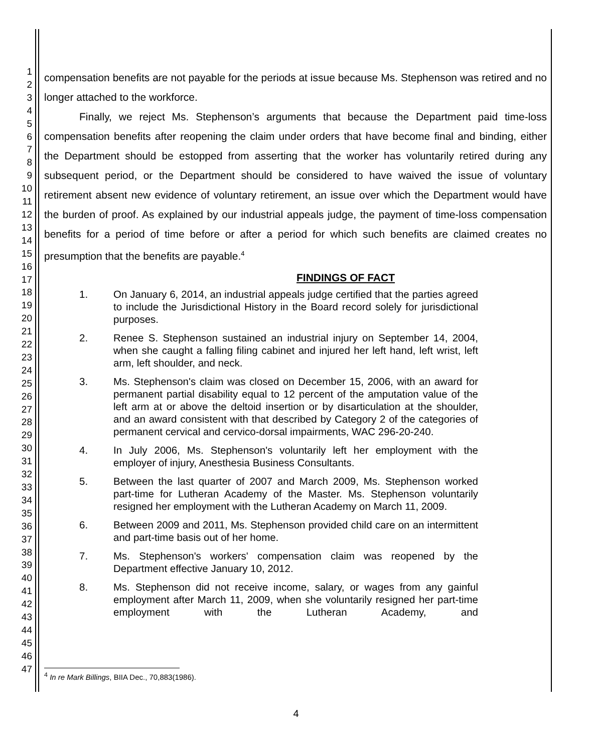1
2
3
4
5
6
7
8
9
10
11
12
13
14
15
16
17
18
19
20
21
22
23
24
25
26
27
28
29
30
31
32
33
34
35
36
37
38
39
40
41
42
43
44
45
46
47
compensation benefits are not payable for the periods at issue because Ms. Stephenson was retired and no longer attached to the workforce.
Finally, we reject Ms. Stephenson’s arguments that because the Department paid time-loss compensation benefits after reopening the claim under orders that have become final and binding, either the Department should be estopped from asserting that the worker has voluntarily retired during any subsequent period, or the Department should be considered to have waived the issue of voluntary retirement absent new evidence of voluntary retirement, an issue over which the Department would have the burden of proof. As explained by our industrial appeals judge, the payment of time-loss compensation benefits for a period of time before or after a period for which such benefits are claimed creates no presumption that the benefits are payable.<sup>4</sup>
FINDINGS OF FACT
1. On January 6, 2014, an industrial appeals judge certified that the parties agreed to include the Jurisdictional History in the Board record solely for jurisdictional purposes.
2. Renee S. Stephenson sustained an industrial injury on September 14, 2004, when she caught a falling filing cabinet and injured her left hand, left wrist, left arm, left shoulder, and neck.
3. Ms. Stephenson's claim was closed on December 15, 2006, with an award for permanent partial disability equal to 12 percent of the amputation value of the left arm at or above the deltoid insertion or by disarticulation at the shoulder, and an award consistent with that described by Category 2 of the categories of permanent cervical and cervico-dorsal impairments, WAC 296-20-240.
4. In July 2006, Ms. Stephenson's voluntarily left her employment with the employer of injury, Anesthesia Business Consultants.
5. Between the last quarter of 2007 and March 2009, Ms. Stephenson worked part-time for Lutheran Academy of the Master. Ms. Stephenson voluntarily resigned her employment with the Lutheran Academy on March 11, 2009.
6. Between 2009 and 2011, Ms. Stephenson provided child care on an intermittent and part-time basis out of her home.
7. Ms. Stephenson's workers' compensation claim was reopened by the Department effective January 10, 2012.
8. Ms. Stephenson did not receive income, salary, or wages from any gainful employment after March 11, 2009, when she voluntarily resigned her part-time employment with the Lutheran Academy, and
<sup>4</sup> In re Mark Billings, BIIA Dec., 70,883(1986).
4